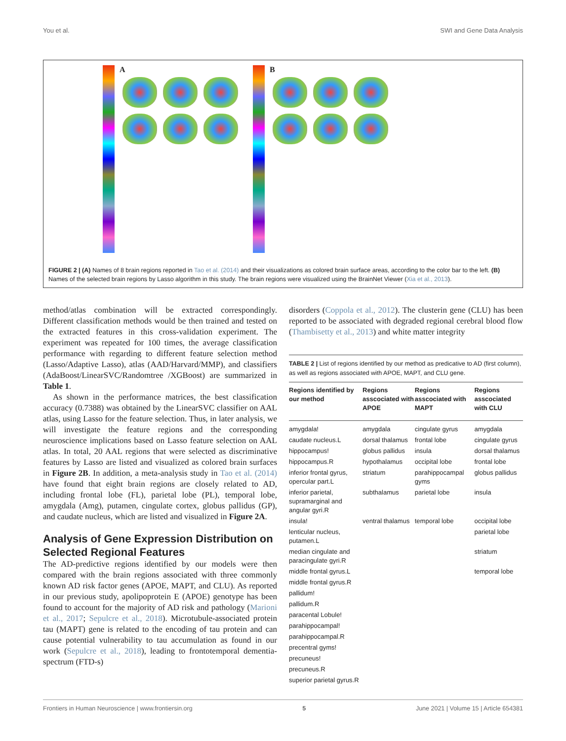You et al. SWI and Gene Data Analysis
A B
FIGURE 2 | (A) Names of 8 brain regions reported in Tao et al. (2014) and their visualizations as colored brain surface areas, according to the color bar to the left. (B) Names of the selected brain regions by Lasso algorithm in this study. The brain regions were visualized using the BrainNet Viewer (Xia et al., 2013).
method/atlas combination will be extracted correspondingly. Different classification methods would be then trained and tested on the extracted features in this cross-validation experiment. The experiment was repeated for 100 times, the average classification performance with regarding to different feature selection method (Lasso/Adaptive Lasso), atlas (AAD/Harvard/MMP), and classifiers (AdaBoost/LinearSVC/Randomtree /XGBoost) are summarized in Table 1.
As shown in the performance matrices, the best classification accuracy (0.7388) was obtained by the LinearSVC classifier on AAL atlas, using Lasso for the feature selection. Thus, in later analysis, we will investigate the feature regions and the corresponding neuroscience implications based on Lasso feature selection on AAL atlas. In total, 20 AAL regions that were selected as discriminative features by Lasso are listed and visualized as colored brain surfaces in Figure 2B. In addition, a meta-analysis study in Tao et al. (2014) have found that eight brain regions are closely related to AD, including frontal lobe (FL), parietal lobe (PL), temporal lobe, amygdala (Amg), putamen, cingulate cortex, globus pallidus (GP), and caudate nucleus, which are listed and visualized in Figure 2A.
Analysis of Gene Expression Distribution on Selected Regional Features
The AD-predictive regions identified by our models were then compared with the brain regions associated with three commonly known AD risk factor genes (APOE, MAPT, and CLU). As reported in our previous study, apolipoprotein E (APOE) genotype has been found to account for the majority of AD risk and pathology (Marioni et al., 2017; Sepulcre et al., 2018). Microtubule-associated protein tau (MAPT) gene is related to the encoding of tau protein and can cause potential vulnerability to tau accumulation as found in our work (Sepulcre et al., 2018), leading to frontotemporal dementia-spectrum (FTD-s)
disorders (Coppola et al., 2012). The clusterin gene (CLU) has been reported to be associated with degraded regional cerebral blood flow (Thambisetty et al., 2013) and white matter integrity
TABLE 2 | List of regions identified by our method as predicative to AD (first column), as well as regions associated with APOE, MAPT, and CLU gene.
| Regions identified by our method | Regions asscociated with APOE | Regions asscociated with MAPT | Regions asscociated with CLU |
| --- | --- | --- | --- |
| amygdala! | amygdala | cingulate gyrus | amygdala |
| caudate nucleus.L | dorsal thalamus | frontal lobe | cingulate gyrus |
| hippocampus! | globus pallidus | insula | dorsal thalamus |
| hippocampus.R | hypothalamus | occipital lobe | frontal lobe |
| inferior frontal gyrus, opercular part.L | striatum | parahippocampal gyms | globus pallidus |
| inferior parietal, supramarginal and angular gyri.R | subthalamus | parietal lobe | insula |
| insula! | ventral thalamus | temporal lobe | occipital lobe |
| lenticular nucleus, putamen.L | | | parietal lobe |
| median cingulate and paracingulate gyri.R | | | striatum |
| middle frontal gyrus.L | | | temporal lobe |
| middle frontal gyrus.R | | | |
| pallidum! | | | |
| pallidum.R | | | |
| paracental Lobule! | | | |
| parahippocampal! | | | |
| parahippocampal.R | | | |
| precentral gyms! | | | |
| precuneus! | | | |
| precuneus.R | | | |
| superior parietal gyrus.R | | | |
Frontiers in Human Neuroscience | www.frontiersin.org 5 June 2021 | Volume 15 | Article 654381